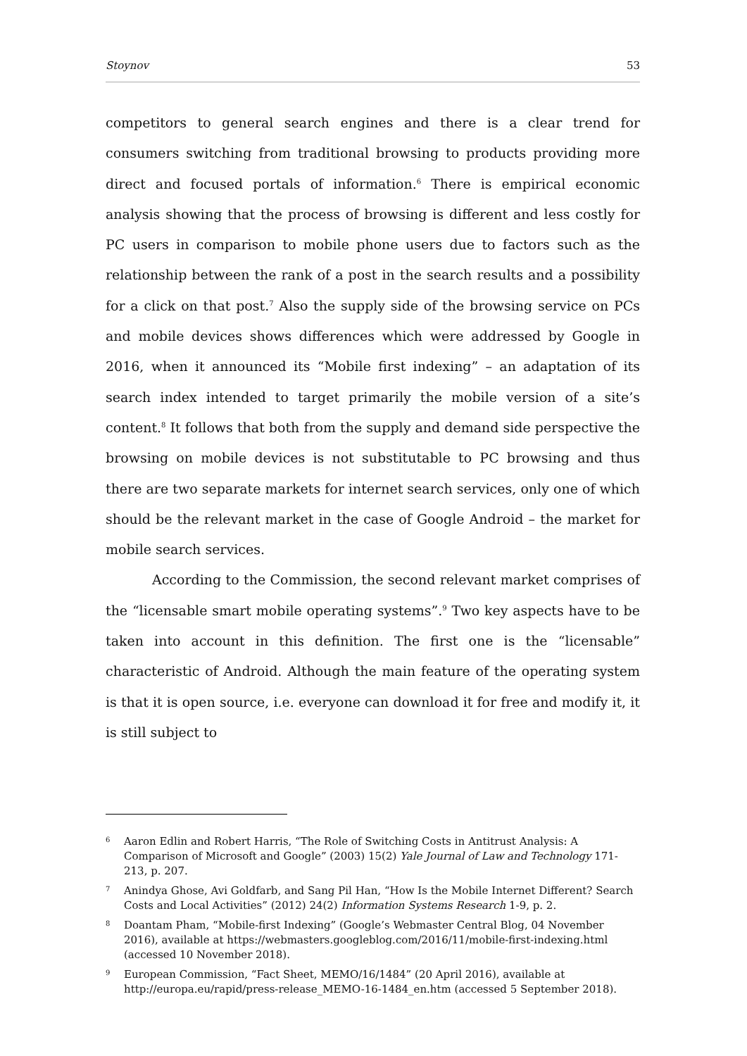Stoynov 53
competitors to general search engines and there is a clear trend for consumers switching from traditional browsing to products providing more direct and focused portals of information.<sup>6</sup> There is empirical economic analysis showing that the process of browsing is different and less costly for PC users in comparison to mobile phone users due to factors such as the relationship between the rank of a post in the search results and a possibility for a click on that post.<sup>7</sup> Also the supply side of the browsing service on PCs and mobile devices shows differences which were addressed by Google in 2016, when it announced its “Mobile first indexing” – an adaptation of its search index intended to target primarily the mobile version of a site’s content.<sup>8</sup> It follows that both from the supply and demand side perspective the browsing on mobile devices is not substitutable to PC browsing and thus there are two separate markets for internet search services, only one of which should be the relevant market in the case of Google Android – the market for mobile search services.
According to the Commission, the second relevant market comprises of the “licensable smart mobile operating systems”.<sup>9</sup> Two key aspects have to be taken into account in this definition. The first one is the “licensable” characteristic of Android. Although the main feature of the operating system is that it is open source, i.e. everyone can download it for free and modify it, it is still subject to
6 Aaron Edlin and Robert Harris, “The Role of Switching Costs in Antitrust Analysis: A Comparison of Microsoft and Google” (2003) 15(2) Yale Journal of Law and Technology 171-213, p. 207.
7 Anindya Ghose, Avi Goldfarb, and Sang Pil Han, “How Is the Mobile Internet Different? Search Costs and Local Activities” (2012) 24(2) Information Systems Research 1-9, p. 2.
8 Doantam Pham, “Mobile-first Indexing” (Google’s Webmaster Central Blog, 04 November 2016), available at https://webmasters.googleblog.com/2016/11/mobile-first-indexing.html (accessed 10 November 2018).
9 European Commission, “Fact Sheet, MEMO/16/1484” (20 April 2016), available at http://europa.eu/rapid/press-release_MEMO-16-1484_en.htm (accessed 5 September 2018).